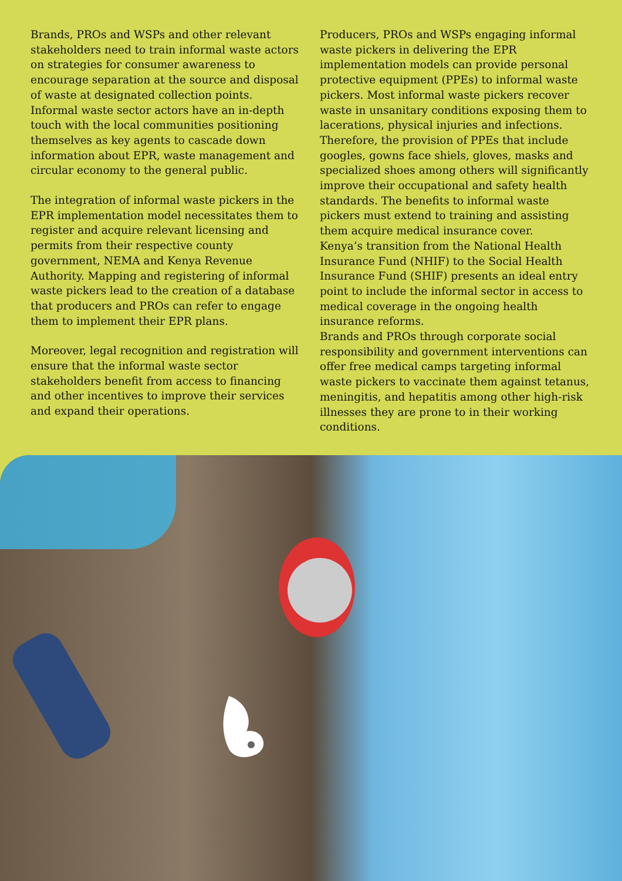Brands, PROs and WSPs and other relevant stakeholders need to train informal waste actors on strategies for consumer awareness to encourage separation at the source and disposal of waste at designated collection points.
Informal waste sector actors have an in-depth touch with the local communities positioning themselves as key agents to cascade down information about EPR, waste management and circular economy to the general public.
The integration of informal waste pickers in the EPR implementation model necessitates them to register and acquire relevant licensing and permits from their respective county government, NEMA and Kenya Revenue Authority. Mapping and registering of informal waste pickers lead to the creation of a database that producers and PROs can refer to engage them to implement their EPR plans.
Moreover, legal recognition and registration will ensure that the informal waste sector stakeholders benefit from access to financing and other incentives to improve their services and expand their operations.
Producers, PROs and WSPs engaging informal waste pickers in delivering the EPR implementation models can provide personal protective equipment (PPEs) to informal waste pickers. Most informal waste pickers recover waste in unsanitary conditions exposing them to lacerations, physical injuries and infections. Therefore, the provision of PPEs that include googles, gowns face shiels, gloves, masks and specialized shoes among others will significantly improve their occupational and safety health standards. The benefits to informal waste pickers must extend to training and assisting them acquire medical insurance cover.
Kenya’s transition from the National Health Insurance Fund (NHIF) to the Social Health Insurance Fund (SHIF) presents an ideal entry point to include the informal sector in access to medical coverage in the ongoing health insurance reforms.
Brands and PROs through corporate social responsibility and government interventions can offer free medical camps targeting informal waste pickers to vaccinate them against tetanus, meningitis, and hepatitis among other high-risk illnesses they are prone to in their working conditions.